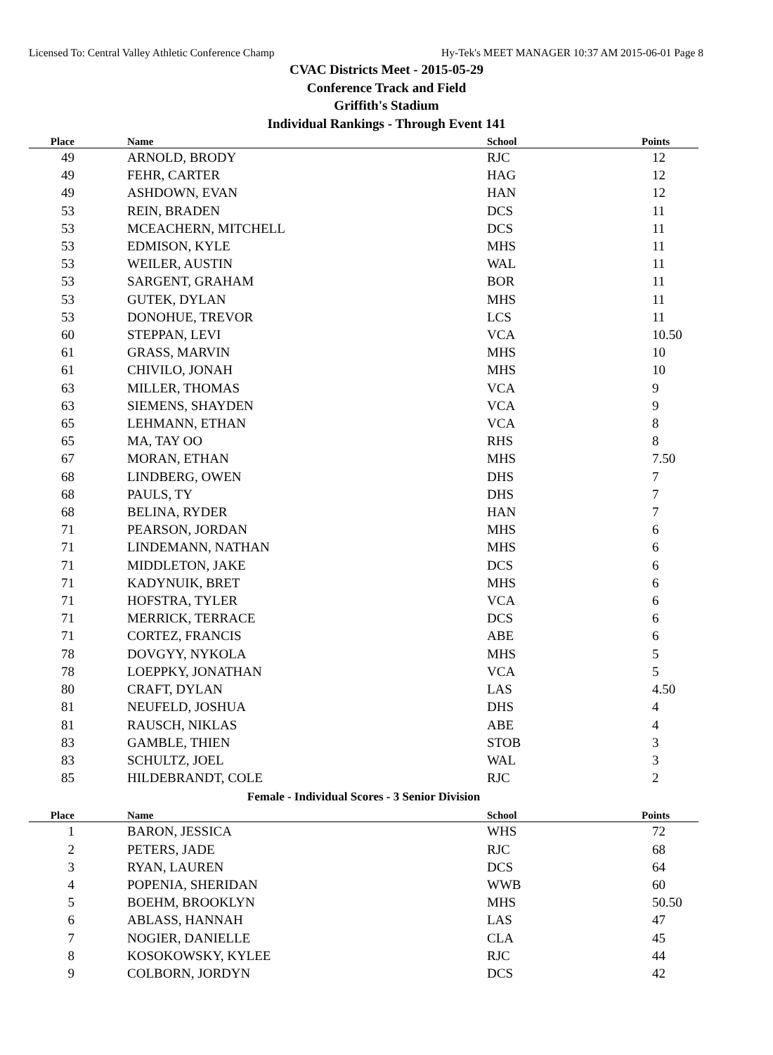Licensed To: Central Valley Athletic Conference Champ Hy-Tek's MEET MANAGER 10:37 AM 2015-06-01 Page 8
CVAC Districts Meet - 2015-05-29
Conference Track and Field
Griffith's Stadium
Individual Rankings - Through Event 141
| Place | Name | School | Points |
| --- | --- | --- | --- |
| 49 | ARNOLD, BRODY | RJC | 12 |
| 49 | FEHR, CARTER | HAG | 12 |
| 49 | ASHDOWN, EVAN | HAN | 12 |
| 53 | REIN, BRADEN | DCS | 11 |
| 53 | MCEACHERN, MITCHELL | DCS | 11 |
| 53 | EDMISON, KYLE | MHS | 11 |
| 53 | WEILER, AUSTIN | WAL | 11 |
| 53 | SARGENT, GRAHAM | BOR | 11 |
| 53 | GUTEK, DYLAN | MHS | 11 |
| 53 | DONOHUE, TREVOR | LCS | 11 |
| 60 | STEPPAN, LEVI | VCA | 10.50 |
| 61 | GRASS, MARVIN | MHS | 10 |
| 61 | CHIVILO, JONAH | MHS | 10 |
| 63 | MILLER, THOMAS | VCA | 9 |
| 63 | SIEMENS, SHAYDEN | VCA | 9 |
| 65 | LEHMANN, ETHAN | VCA | 8 |
| 65 | MA, TAY OO | RHS | 8 |
| 67 | MORAN, ETHAN | MHS | 7.50 |
| 68 | LINDBERG, OWEN | DHS | 7 |
| 68 | PAULS, TY | DHS | 7 |
| 68 | BELINA, RYDER | HAN | 7 |
| 71 | PEARSON, JORDAN | MHS | 6 |
| 71 | LINDEMANN, NATHAN | MHS | 6 |
| 71 | MIDDLETON, JAKE | DCS | 6 |
| 71 | KADYNUIK, BRET | MHS | 6 |
| 71 | HOFSTRA, TYLER | VCA | 6 |
| 71 | MERRICK, TERRACE | DCS | 6 |
| 71 | CORTEZ, FRANCIS | ABE | 6 |
| 78 | DOVGYY, NYKOLA | MHS | 5 |
| 78 | LOEPPKY, JONATHAN | VCA | 5 |
| 80 | CRAFT, DYLAN | LAS | 4.50 |
| 81 | NEUFELD, JOSHUA | DHS | 4 |
| 81 | RAUSCH, NIKLAS | ABE | 4 |
| 83 | GAMBLE, THIEN | STOB | 3 |
| 83 | SCHULTZ, JOEL | WAL | 3 |
| 85 | HILDEBRANDT, COLE | RJC | 2 |
Female - Individual Scores - 3 Senior Division
| Place | Name | School | Points |
| --- | --- | --- | --- |
| 1 | BARON, JESSICA | WHS | 72 |
| 2 | PETERS, JADE | RJC | 68 |
| 3 | RYAN, LAUREN | DCS | 64 |
| 4 | POPENIA, SHERIDAN | WWB | 60 |
| 5 | BOEHM, BROOKLYN | MHS | 50.50 |
| 6 | ABLASS, HANNAH | LAS | 47 |
| 7 | NOGIER, DANIELLE | CLA | 45 |
| 8 | KOSOKOWSKY, KYLEE | RJC | 44 |
| 9 | COLBORN, JORDYN | DCS | 42 |